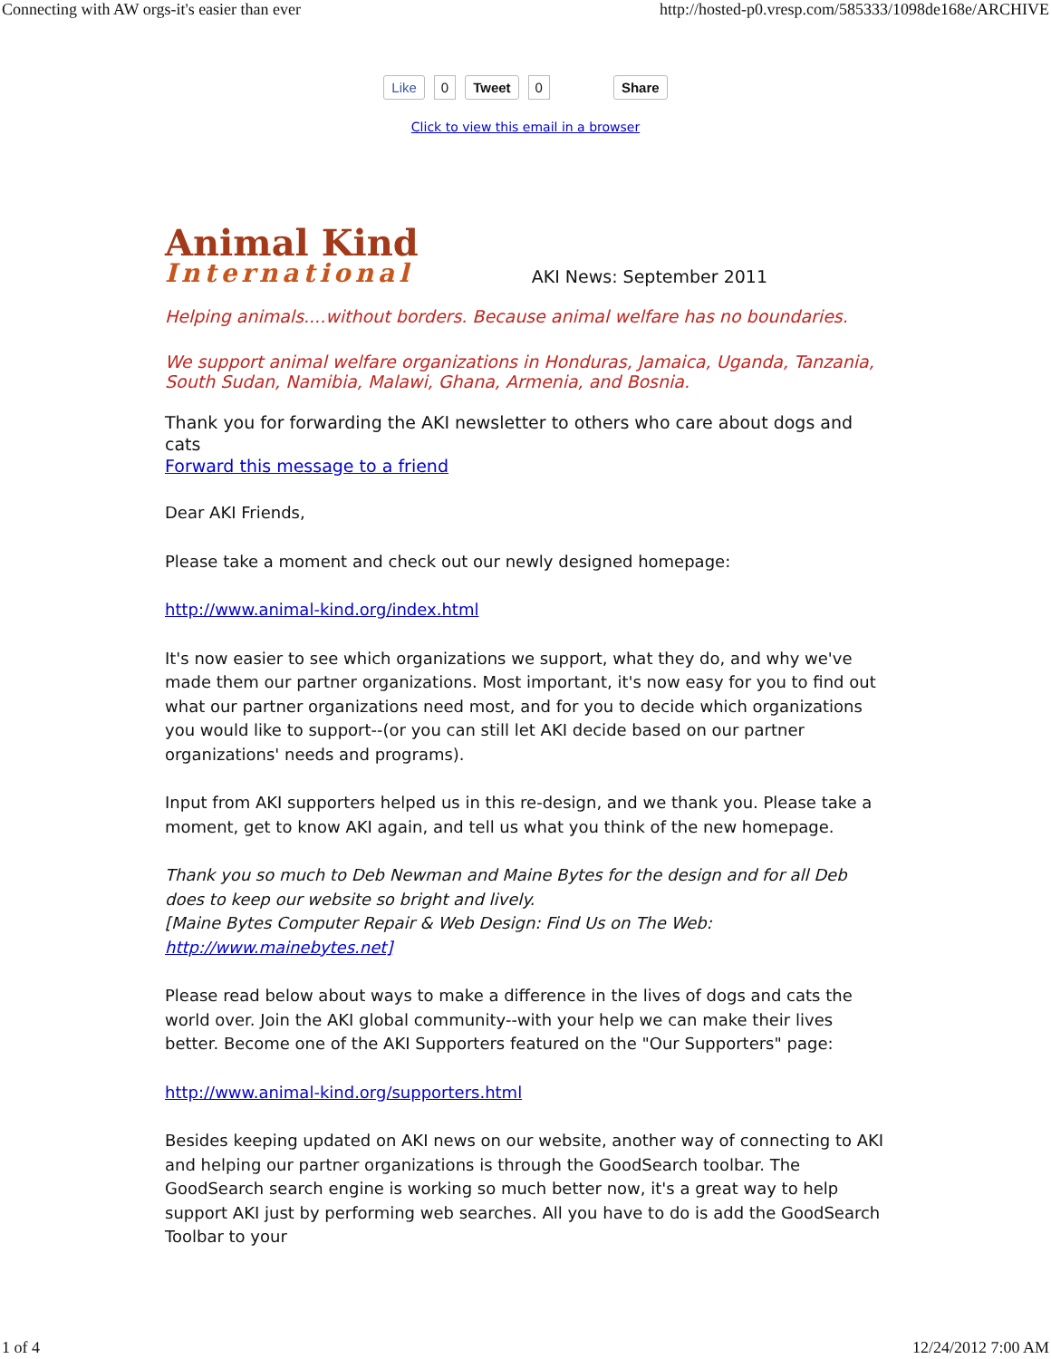Connecting with AW orgs-it's easier than ever http://hosted-p0.vresp.com/585333/1098de168e/ARCHIVE
Like 0 Tweet 0 Share
Click to view this email in a browser
Animal Kind
International
AKI News: September 2011
Helping animals....without borders. Because animal welfare has no boundaries.
We support animal welfare organizations in Honduras, Jamaica, Uganda, Tanzania, South Sudan, Namibia, Malawi, Ghana, Armenia, and Bosnia.
Thank you for forwarding the AKI newsletter to others who care about dogs and cats
Forward this message to a friend
Dear AKI Friends,
Please take a moment and check out our newly designed homepage:
http://www.animal-kind.org/index.html
It's now easier to see which organizations we support, what they do, and why we've made them our partner organizations. Most important, it's now easy for you to find out what our partner organizations need most, and for you to decide which organizations you would like to support--(or you can still let AKI decide based on our partner organizations' needs and programs).
Input from AKI supporters helped us in this re-design, and we thank you. Please take a moment, get to know AKI again, and tell us what you think of the new homepage.
Thank you so much to Deb Newman and Maine Bytes for the design and for all Deb does to keep our website so bright and lively.
[Maine Bytes Computer Repair & Web Design: Find Us on The Web: http://www.mainebytes.net]
Please read below about ways to make a difference in the lives of dogs and cats the world over. Join the AKI global community--with your help we can make their lives better. Become one of the AKI Supporters featured on the "Our Supporters" page:
http://www.animal-kind.org/supporters.html
Besides keeping updated on AKI news on our website, another way of connecting to AKI and helping our partner organizations is through the GoodSearch toolbar. The GoodSearch search engine is working so much better now, it's a great way to help support AKI just by performing web searches. All you have to do is add the GoodSearch Toolbar to your
1 of 4 12/24/2012 7:00 AM